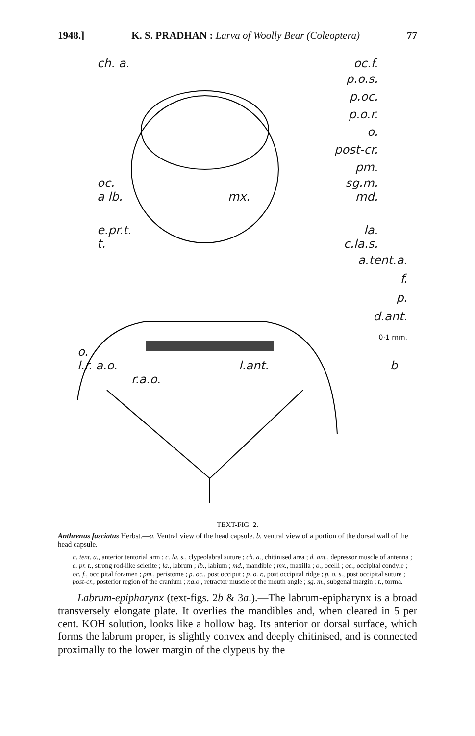1948.] K. S. PRADHAN : Larva of Woolly Bear (Coleoptera) 77
ch. a. oc.f.
p.o.s.
p.oc.
p.o.r.
o.
post-cr.
pm.
oc. sg.m.
a lb. mx. md.
e.pr.t. la.
t. c.la.s.
a.tent.a.
f.
p.
d.ant.
0·1 mm.
o.
l.r. a.o. l.ant. b
r.a.o.
TEXT-FIG. 2.
Anthrenus fasciatus Herbst.—a. Ventral view of the head capsule. b. ventral view of a portion of the dorsal wall of the head capsule.
a. tent. a., anterior tentorial arm ; c. la. s., clypeolabral suture ; ch. a., chitinised area ; d. ant., depressor muscle of antenna ; e. pr. t., strong rod-like sclerite ; la., labrum ; lb., labium ; md., mandible ; mx., maxilla ; o., ocelli ; oc., occipital condyle ; oc. f., occipital foramen ; pm., peristome ; p. oc., post occiput ; p. o. r., post occipital ridge ; p. o. s., post occipital suture ; post-cr., posterior region of the cranium ; r.a.o., retractor muscle of the mouth angle ; sg. m., subgenal margin ; t., torma.
Labrum-epipharynx (text-figs. 2b & 3a.).—The labrum-epipharynx is a broad transversely elongate plate. It overlies the mandibles and, when cleared in 5 per cent. KOH solution, looks like a hollow bag. Its anterior or dorsal surface, which forms the labrum proper, is slightly convex and deeply chitinised, and is connected proximally to the lower margin of the clypeus by the